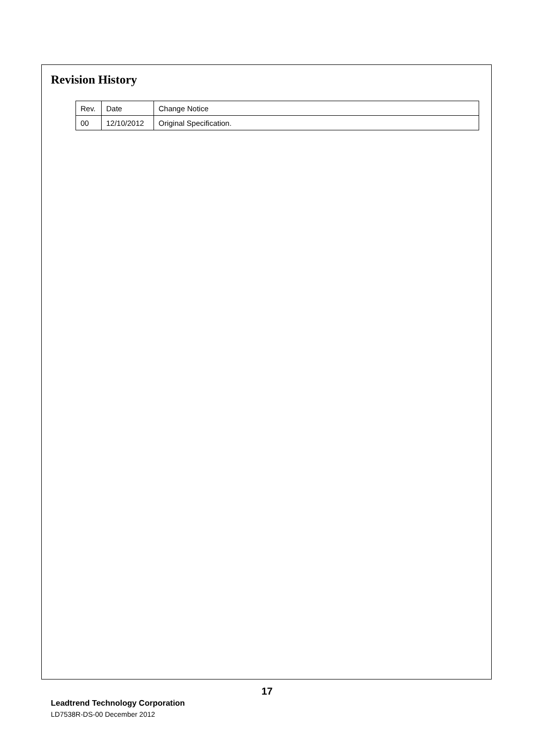Revision History
| Rev. | Date | Change Notice |
| 00 | 12/10/2012 | Original Specification. |
17
Leadtrend Technology Corporation
LD7538R-DS-00 December 2012